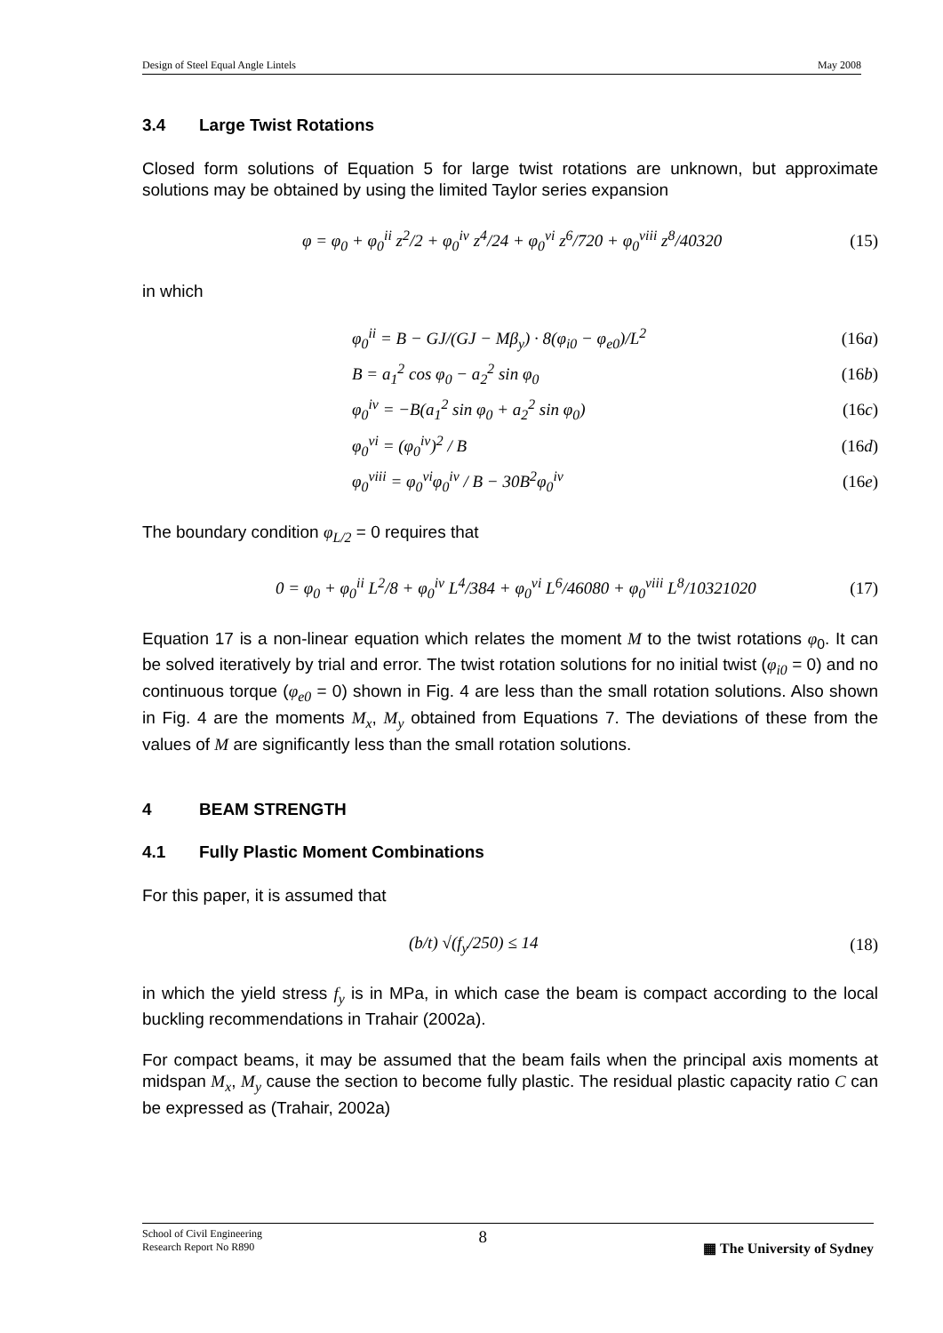Design of Steel Equal Angle Lintels May 2008
3.4 Large Twist Rotations
Closed form solutions of Equation 5 for large twist rotations are unknown, but approximate solutions may be obtained by using the limited Taylor series expansion
φ = φ<sub>0</sub> + φ<sub>0</sub><sup>ii</sup> z<sup>2</sup>/2 + φ<sub>0</sub><sup>iv</sup> z<sup>4</sup>/24 + φ<sub>0</sub><sup>vi</sup> z<sup>6</sup>/720 + φ<sub>0</sub><sup>viii</sup> z<sup>8</sup>/40320 (15)
in which
φ<sub>0</sub><sup>ii</sup> = B − GJ/(GJ − Mβ<sub>y</sub>) · 8(φ<sub>i0</sub> − φ<sub>e0</sub>)/L<sup>2</sup> (16a)
B = a<sub>1</sub><sup>2</sup> cos φ<sub>0</sub> − a<sub>2</sub><sup>2</sup> sin φ<sub>0</sub> (16b)
φ<sub>0</sub><sup>iv</sup> = −B(a<sub>1</sub><sup>2</sup> sin φ<sub>0</sub> + a<sub>2</sub><sup>2</sup> sin φ<sub>0</sub>) (16c)
φ<sub>0</sub><sup>vi</sup> = (φ<sub>0</sub><sup>iv</sup>)<sup>2</sup> / B (16d)
φ<sub>0</sub><sup>viii</sup> = φ<sub>0</sub><sup>vi</sup>φ<sub>0</sub><sup>iv</sup> / B − 30B<sup>2</sup>φ<sub>0</sub><sup>iv</sup> (16e)
The boundary condition φ<sub>L/2</sub> = 0 requires that
0 = φ<sub>0</sub> + φ<sub>0</sub><sup>ii</sup> L<sup>2</sup>/8 + φ<sub>0</sub><sup>iv</sup> L<sup>4</sup>/384 + φ<sub>0</sub><sup>vi</sup> L<sup>6</sup>/46080 + φ<sub>0</sub><sup>viii</sup> L<sup>8</sup>/10321020 (17)
Equation 17 is a non-linear equation which relates the moment M to the twist rotations φ<sub>0</sub>. It can be solved iteratively by trial and error. The twist rotation solutions for no initial twist (φ<sub>i0</sub> = 0) and no continuous torque (φ<sub>e0</sub> = 0) shown in Fig. 4 are less than the small rotation solutions. Also shown in Fig. 4 are the moments M<sub>x</sub>, M<sub>y</sub> obtained from Equations 7. The deviations of these from the values of M are significantly less than the small rotation solutions.
4 BEAM STRENGTH
4.1 Fully Plastic Moment Combinations
For this paper, it is assumed that
(b/t) √(f<sub>y</sub>/250) ≤ 14 (18)
in which the yield stress f<sub>y</sub> is in MPa, in which case the beam is compact according to the local buckling recommendations in Trahair (2002a).
For compact beams, it may be assumed that the beam fails when the principal axis moments at midspan M<sub>x</sub>, M<sub>y</sub> cause the section to become fully plastic. The residual plastic capacity ratio C can be expressed as (Trahair, 2002a)
School of Civil Engineering
Research Report No R890 8 ▦ The University of Sydney